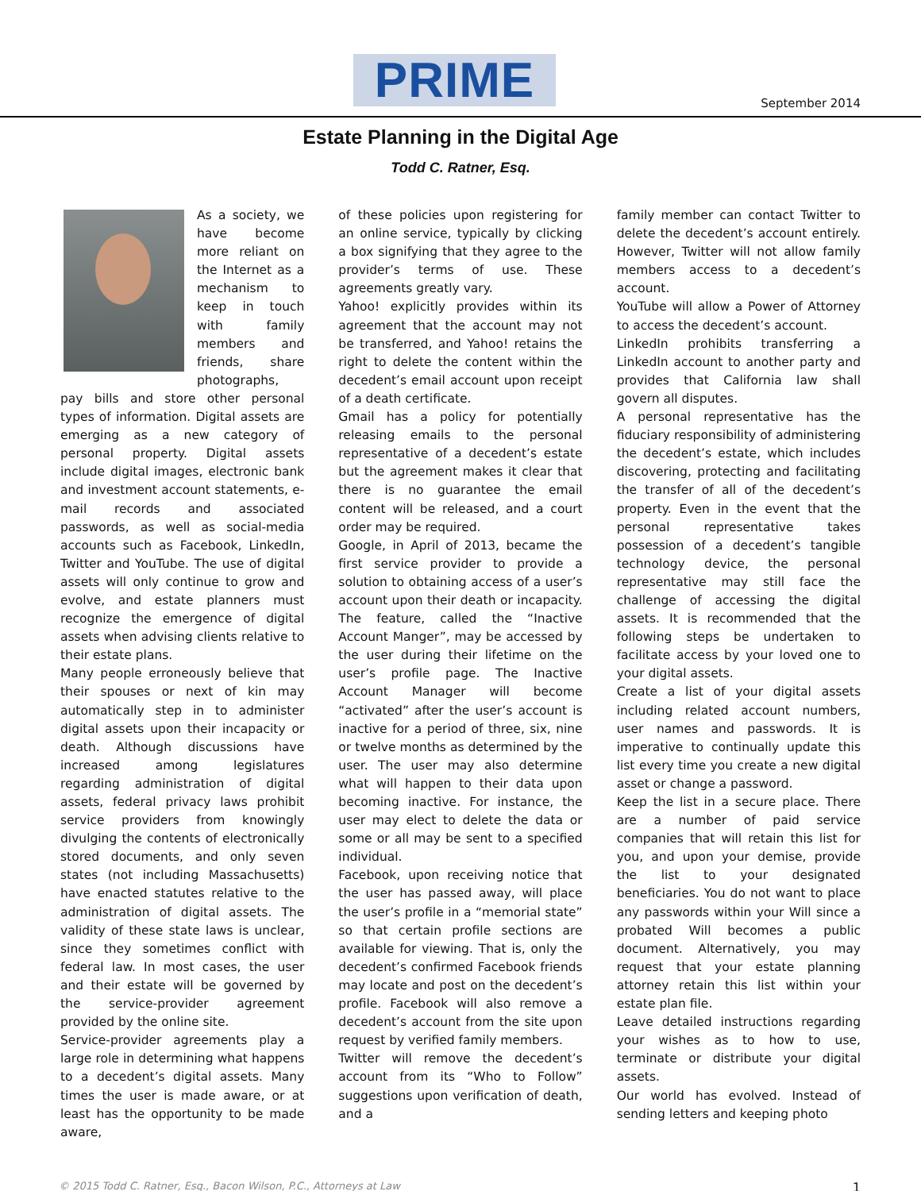PRIME September 2014
Estate Planning in the Digital Age
Todd C. Ratner, Esq.
As a society, we have become more reliant on the Internet as a mechanism to keep in touch with family members and friends, share photographs, pay bills and store other personal types of information. Digital assets are emerging as a new category of personal property. Digital assets include digital images, electronic bank and investment account statements, e-mail records and associated passwords, as well as social-media accounts such as Facebook, LinkedIn, Twitter and YouTube. The use of digital assets will only continue to grow and evolve, and estate planners must recognize the emergence of digital assets when advising clients relative to their estate plans.
Many people erroneously believe that their spouses or next of kin may automatically step in to administer digital assets upon their incapacity or death. Although discussions have increased among legislatures regarding administration of digital assets, federal privacy laws prohibit service providers from knowingly divulging the contents of electronically stored documents, and only seven states (not including Massachusetts) have enacted statutes relative to the administration of digital assets. The validity of these state laws is unclear, since they sometimes conflict with federal law. In most cases, the user and their estate will be governed by the service-provider agreement provided by the online site.
Service-provider agreements play a large role in determining what happens to a decedent’s digital assets. Many times the user is made aware, or at least has the opportunity to be made aware,
of these policies upon registering for an online service, typically by clicking a box signifying that they agree to the provider’s terms of use. These agreements greatly vary.
Yahoo! explicitly provides within its agreement that the account may not be transferred, and Yahoo! retains the right to delete the content within the decedent’s email account upon receipt of a death certificate.
Gmail has a policy for potentially releasing emails to the personal representative of a decedent’s estate but the agreement makes it clear that there is no guarantee the email content will be released, and a court order may be required.
Google, in April of 2013, became the first service provider to provide a solution to obtaining access of a user’s account upon their death or incapacity. The feature, called the “Inactive Account Manger”, may be accessed by the user during their lifetime on the user’s profile page. The Inactive Account Manager will become “activated” after the user’s account is inactive for a period of three, six, nine or twelve months as determined by the user. The user may also determine what will happen to their data upon becoming inactive. For instance, the user may elect to delete the data or some or all may be sent to a specified individual.
Facebook, upon receiving notice that the user has passed away, will place the user’s profile in a “memorial state” so that certain profile sections are available for viewing. That is, only the decedent’s confirmed Facebook friends may locate and post on the decedent’s profile. Facebook will also remove a decedent’s account from the site upon request by verified family members.
Twitter will remove the decedent’s account from its “Who to Follow” suggestions upon verification of death, and a
family member can contact Twitter to delete the decedent’s account entirely. However, Twitter will not allow family members access to a decedent’s account.
YouTube will allow a Power of Attorney to access the decedent’s account.
LinkedIn prohibits transferring a LinkedIn account to another party and provides that California law shall govern all disputes.
A personal representative has the fiduciary responsibility of administering the decedent’s estate, which includes discovering, protecting and facilitating the transfer of all of the decedent’s property. Even in the event that the personal representative takes possession of a decedent’s tangible technology device, the personal representative may still face the challenge of accessing the digital assets. It is recommended that the following steps be undertaken to facilitate access by your loved one to your digital assets.
Create a list of your digital assets including related account numbers, user names and passwords. It is imperative to continually update this list every time you create a new digital asset or change a password.
Keep the list in a secure place. There are a number of paid service companies that will retain this list for you, and upon your demise, provide the list to your designated beneficiaries. You do not want to place any passwords within your Will since a probated Will becomes a public document. Alternatively, you may request that your estate planning attorney retain this list within your estate plan file.
Leave detailed instructions regarding your wishes as to how to use, terminate or distribute your digital assets.
Our world has evolved. Instead of sending letters and keeping photo
© 2015 Todd C. Ratner, Esq., Bacon Wilson, P.C., Attorneys at Law 1